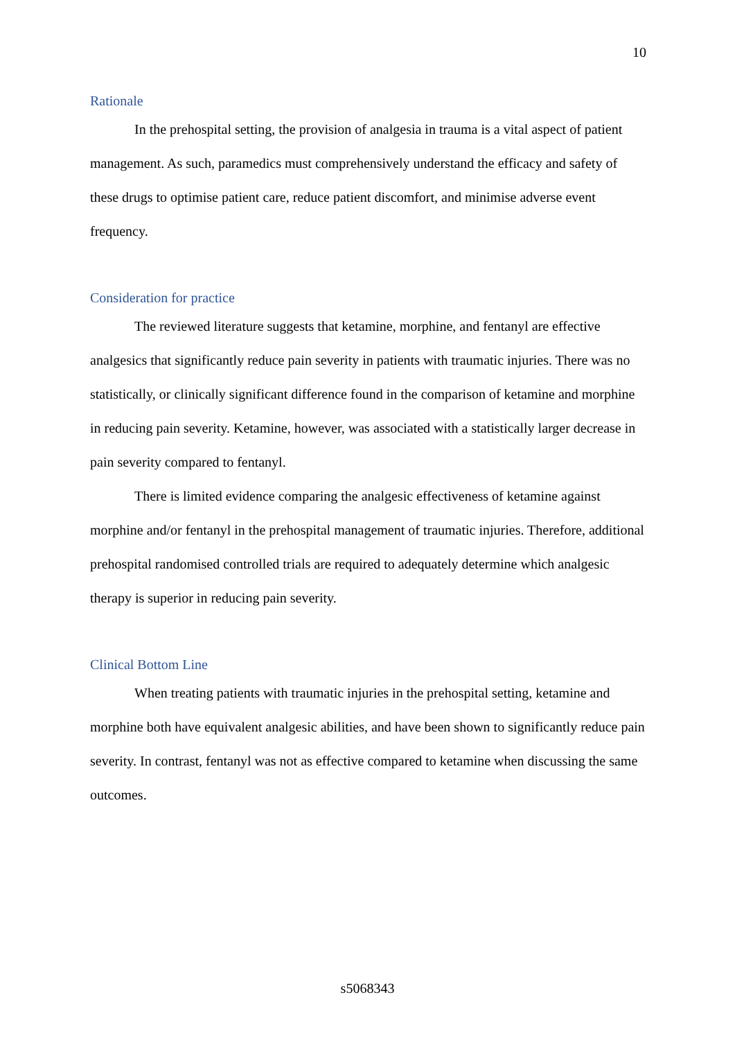10
Rationale
In the prehospital setting, the provision of analgesia in trauma is a vital aspect of patient management. As such, paramedics must comprehensively understand the efficacy and safety of these drugs to optimise patient care, reduce patient discomfort, and minimise adverse event frequency.
Consideration for practice
The reviewed literature suggests that ketamine, morphine, and fentanyl are effective analgesics that significantly reduce pain severity in patients with traumatic injuries. There was no statistically, or clinically significant difference found in the comparison of ketamine and morphine in reducing pain severity. Ketamine, however, was associated with a statistically larger decrease in pain severity compared to fentanyl.
There is limited evidence comparing the analgesic effectiveness of ketamine against morphine and/or fentanyl in the prehospital management of traumatic injuries. Therefore, additional prehospital randomised controlled trials are required to adequately determine which analgesic therapy is superior in reducing pain severity.
Clinical Bottom Line
When treating patients with traumatic injuries in the prehospital setting, ketamine and morphine both have equivalent analgesic abilities, and have been shown to significantly reduce pain severity. In contrast, fentanyl was not as effective compared to ketamine when discussing the same outcomes.
s5068343